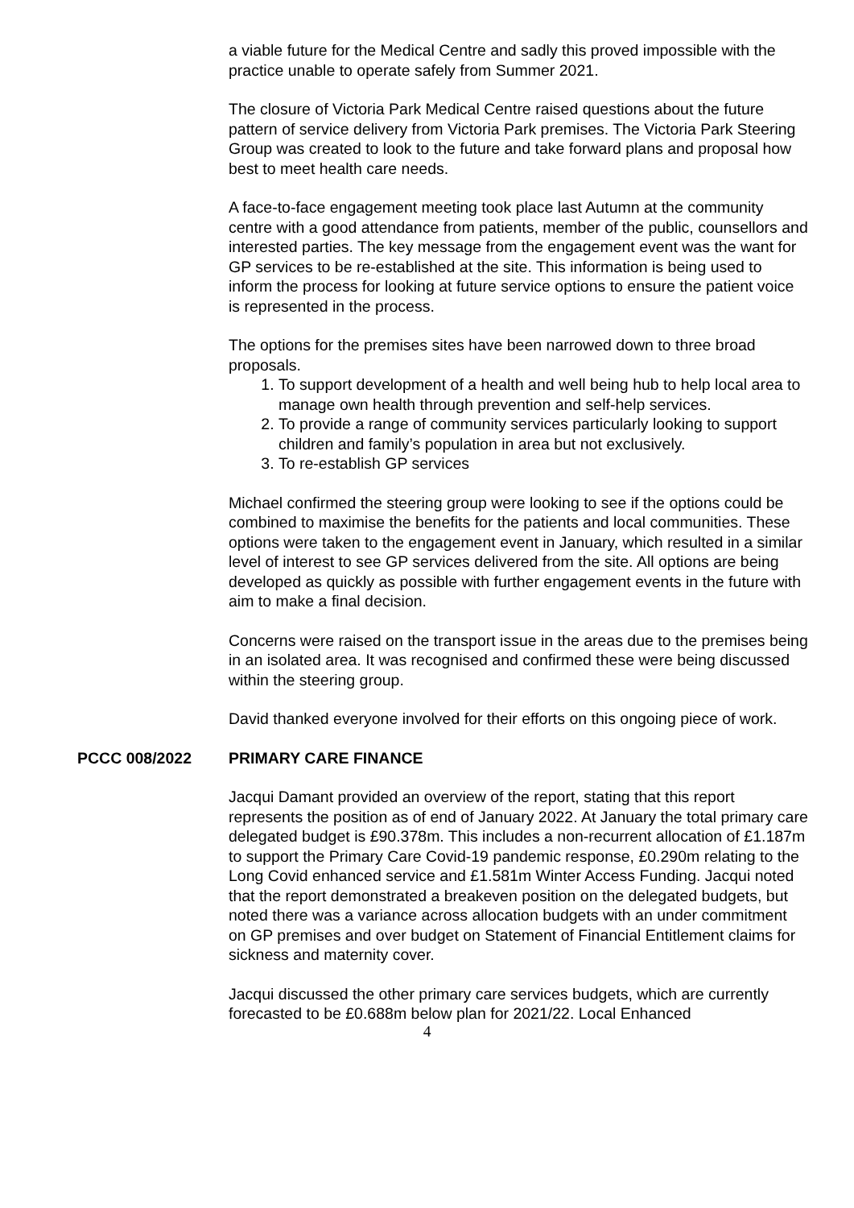a viable future for the Medical Centre and sadly this proved impossible with the practice unable to operate safely from Summer 2021.
The closure of Victoria Park Medical Centre raised questions about the future pattern of service delivery from Victoria Park premises. The Victoria Park Steering Group was created to look to the future and take forward plans and proposal how best to meet health care needs.
A face-to-face engagement meeting took place last Autumn at the community centre with a good attendance from patients, member of the public, counsellors and interested parties. The key message from the engagement event was the want for GP services to be re-established at the site. This information is being used to inform the process for looking at future service options to ensure the patient voice is represented in the process.
The options for the premises sites have been narrowed down to three broad proposals.
1. To support development of a health and well being hub to help local area to manage own health through prevention and self-help services.
2. To provide a range of community services particularly looking to support children and family’s population in area but not exclusively.
3. To re-establish GP services
Michael confirmed the steering group were looking to see if the options could be combined to maximise the benefits for the patients and local communities. These options were taken to the engagement event in January, which resulted in a similar level of interest to see GP services delivered from the site. All options are being developed as quickly as possible with further engagement events in the future with aim to make a final decision.
Concerns were raised on the transport issue in the areas due to the premises being in an isolated area. It was recognised and confirmed these were being discussed within the steering group.
David thanked everyone involved for their efforts on this ongoing piece of work.
PCCC 008/2022 PRIMARY CARE FINANCE
Jacqui Damant provided an overview of the report, stating that this report represents the position as of end of January 2022. At January the total primary care delegated budget is £90.378m. This includes a non-recurrent allocation of £1.187m to support the Primary Care Covid-19 pandemic response, £0.290m relating to the Long Covid enhanced service and £1.581m Winter Access Funding. Jacqui noted that the report demonstrated a breakeven position on the delegated budgets, but noted there was a variance across allocation budgets with an under commitment on GP premises and over budget on Statement of Financial Entitlement claims for sickness and maternity cover.
Jacqui discussed the other primary care services budgets, which are currently forecasted to be £0.688m below plan for 2021/22. Local Enhanced
4